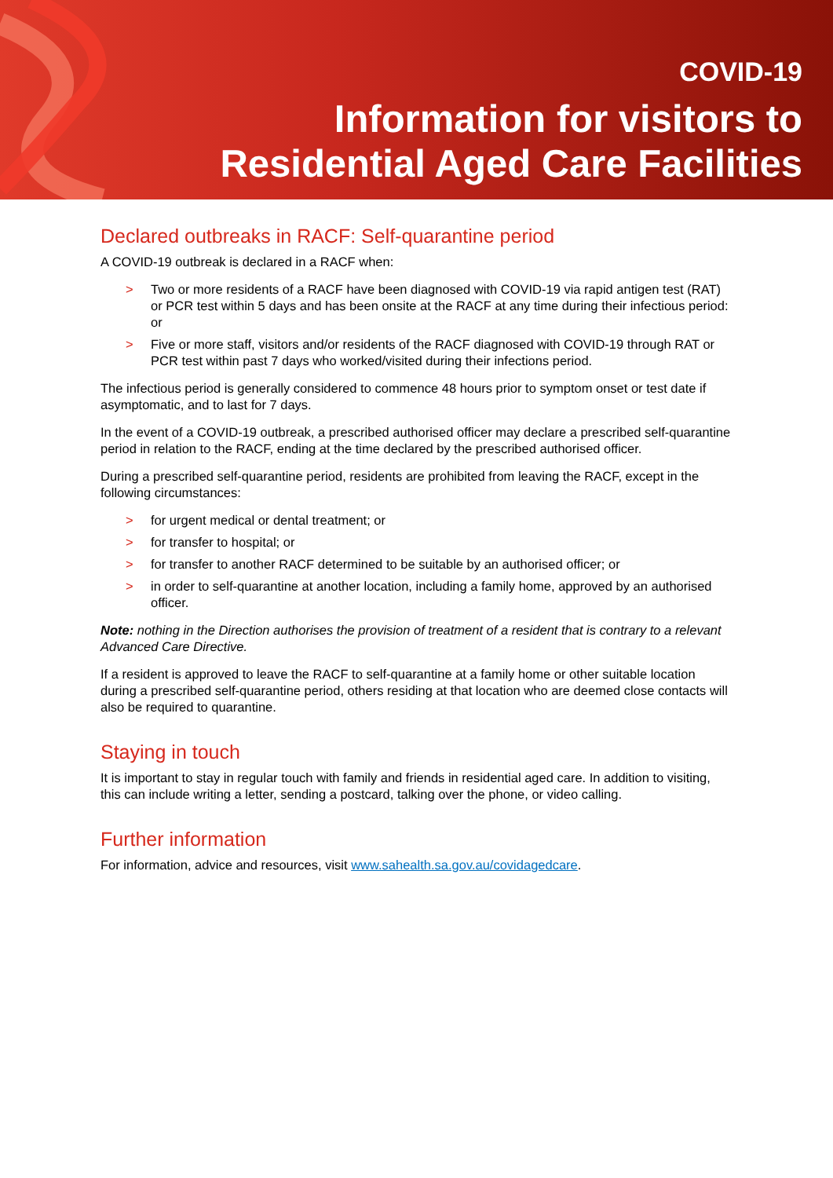COVID-19
Information for visitors to
Residential Aged Care Facilities
Declared outbreaks in RACF: Self-quarantine period
A COVID-19 outbreak is declared in a RACF when:
> Two or more residents of a RACF have been diagnosed with COVID-19 via rapid antigen test (RAT) or PCR test within 5 days and has been onsite at the RACF at any time during their infectious period: or
> Five or more staff, visitors and/or residents of the RACF diagnosed with COVID-19 through RAT or PCR test within past 7 days who worked/visited during their infections period.
The infectious period is generally considered to commence 48 hours prior to symptom onset or test date if asymptomatic, and to last for 7 days.
In the event of a COVID-19 outbreak, a prescribed authorised officer may declare a prescribed self-quarantine period in relation to the RACF, ending at the time declared by the prescribed authorised officer.
During a prescribed self-quarantine period, residents are prohibited from leaving the RACF, except in the following circumstances:
> for urgent medical or dental treatment; or
> for transfer to hospital; or
> for transfer to another RACF determined to be suitable by an authorised officer; or
> in order to self-quarantine at another location, including a family home, approved by an authorised officer.
Note: nothing in the Direction authorises the provision of treatment of a resident that is contrary to a relevant Advanced Care Directive.
If a resident is approved to leave the RACF to self-quarantine at a family home or other suitable location during a prescribed self-quarantine period, others residing at that location who are deemed close contacts will also be required to quarantine.
Staying in touch
It is important to stay in regular touch with family and friends in residential aged care. In addition to visiting, this can include writing a letter, sending a postcard, talking over the phone, or video calling.
Further information
For information, advice and resources, visit www.sahealth.sa.gov.au/covidagedcare.